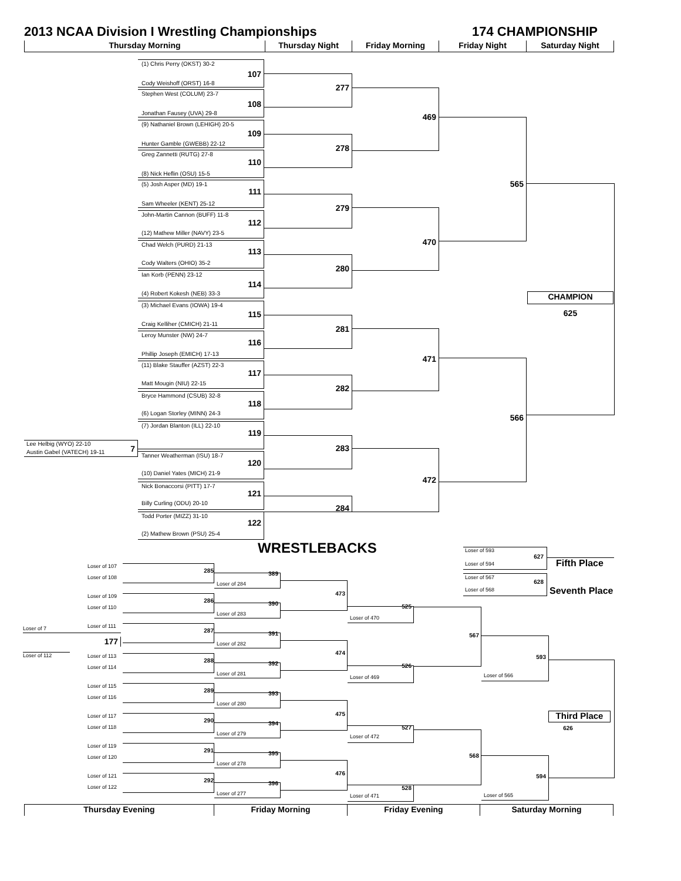2013 NCAA Division I Wrestling Championships
174 CHAMPIONSHIP
Thursday Morning
Thursday Night
Friday Morning
Friday Night
Saturday Night
(1) Chris Perry (OKST) 30-2
107
Cody Weishoff (ORST) 16-8
Stephen West (COLUM) 23-7
108
Jonathan Fausey (UVA) 29-8
(9) Nathaniel Brown (LEHIGH) 20-5
109
Hunter Gamble (GWEBB) 22-12
Greg Zannetti (RUTG) 27-8
110
(8) Nick Heflin (OSU) 15-5
(5) Josh Asper (MD) 19-1
111
Sam Wheeler (KENT) 25-12
John-Martin Cannon (BUFF) 11-8
112
(12) Mathew Miller (NAVY) 23-5
Chad Welch (PURD) 21-13
113
Cody Walters (OHIO) 35-2
Ian Korb (PENN) 23-12
114
(4) Robert Kokesh (NEB) 33-3
(3) Michael Evans (IOWA) 19-4
115
Craig Kelliher (CMICH) 21-11
Leroy Munster (NW) 24-7
116
Phillip Joseph (EMICH) 17-13
(11) Blake Stauffer (AZST) 22-3
117
Matt Mougin (NIU) 22-15
Bryce Hammond (CSUB) 32-8
118
(6) Logan Storley (MINN) 24-3
(7) Jordan Blanton (ILL) 22-10
119
Lee Helbig (WYO) 22-10
Austin Gabel (VATECH) 19-11
7
Tanner Weatherman (ISU) 18-7
120
(10) Daniel Yates (MICH) 21-9
Nick Bonaccorsi (PITT) 17-7
121
Billy Curling (ODU) 20-10
Todd Porter (MIZZ) 31-10
122
(2) Mathew Brown (PSU) 25-4
277
278
279
280
281
282
283
284
469
470
471
472
565
566
CHAMPION
625
WRESTLEBACKS
Loser of 593
627
Loser of 594
Fifth Place
Loser of 567
628
Loser of 568
Seventh Place
Loser of 107
285
Loser of 108
Loser of 109
286
Loser of 110
Loser of 7
Loser of 111
287
177
Loser of 112
Loser of 113
288
Loser of 114
Loser of 115
289
Loser of 116
Loser of 117
290
Loser of 118
Loser of 119
291
Loser of 120
Loser of 121
292
Loser of 122
389
Loser of 284
390
Loser of 283
391
Loser of 282
392
Loser of 281
393
Loser of 280
394
Loser of 279
395
Loser of 278
396
Loser of 277
473
474
475
476
525
Loser of 470
526
Loser of 469
527
Loser of 472
528
Loser of 471
567
568
593
Loser of 566
594
Loser of 565
Third Place
626
Thursday Evening
Friday Morning
Friday Evening
Saturday Morning